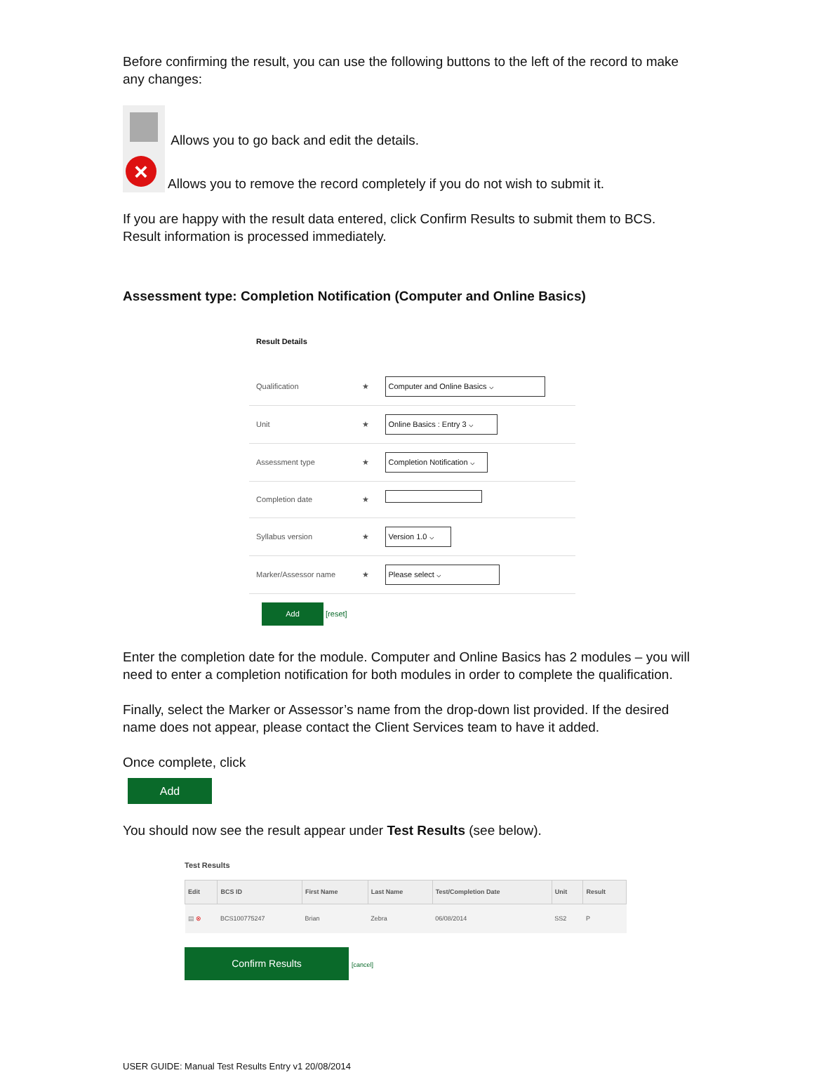Before confirming the result, you can use the following buttons to the left of the record to make any changes:
Allows you to go back and edit the details.
× Allows you to remove the record completely if you do not wish to submit it.
If you are happy with the result data entered, click Confirm Results to submit them to BCS. Result information is processed immediately.
Assessment type: Completion Notification (Computer and Online Basics)
Result Details
| Qualification | ★ | Computer and Online Basics ⌵ |
| Unit | ★ | Online Basics : Entry 3 ⌵ |
| Assessment type | ★ | Completion Notification ⌵ |
| Completion date | ★ | |
| Syllabus version | ★ | Version 1.0 ⌵ |
| Marker/Assessor name | ★ | Please select ⌵ |
Add [reset]
Enter the completion date for the module. Computer and Online Basics has 2 modules – you will need to enter a completion notification for both modules in order to complete the qualification.
Finally, select the Marker or Assessor’s name from the drop-down list provided. If the desired name does not appear, please contact the Client Services team to have it added.
Once complete, click
Add
You should now see the result appear under Test Results (see below).
Test Results
| Edit | BCS ID | First Name | Last Name | Test/Completion Date | Unit | Result |
| --- | --- | --- | --- | --- | --- | --- |
| ▤ ⊗ | BCS100775247 | Brian | Zebra | 06/08/2014 | SS2 | P |
Confirm Results [cancel]
USER GUIDE: Manual Test Results Entry v1 20/08/2014